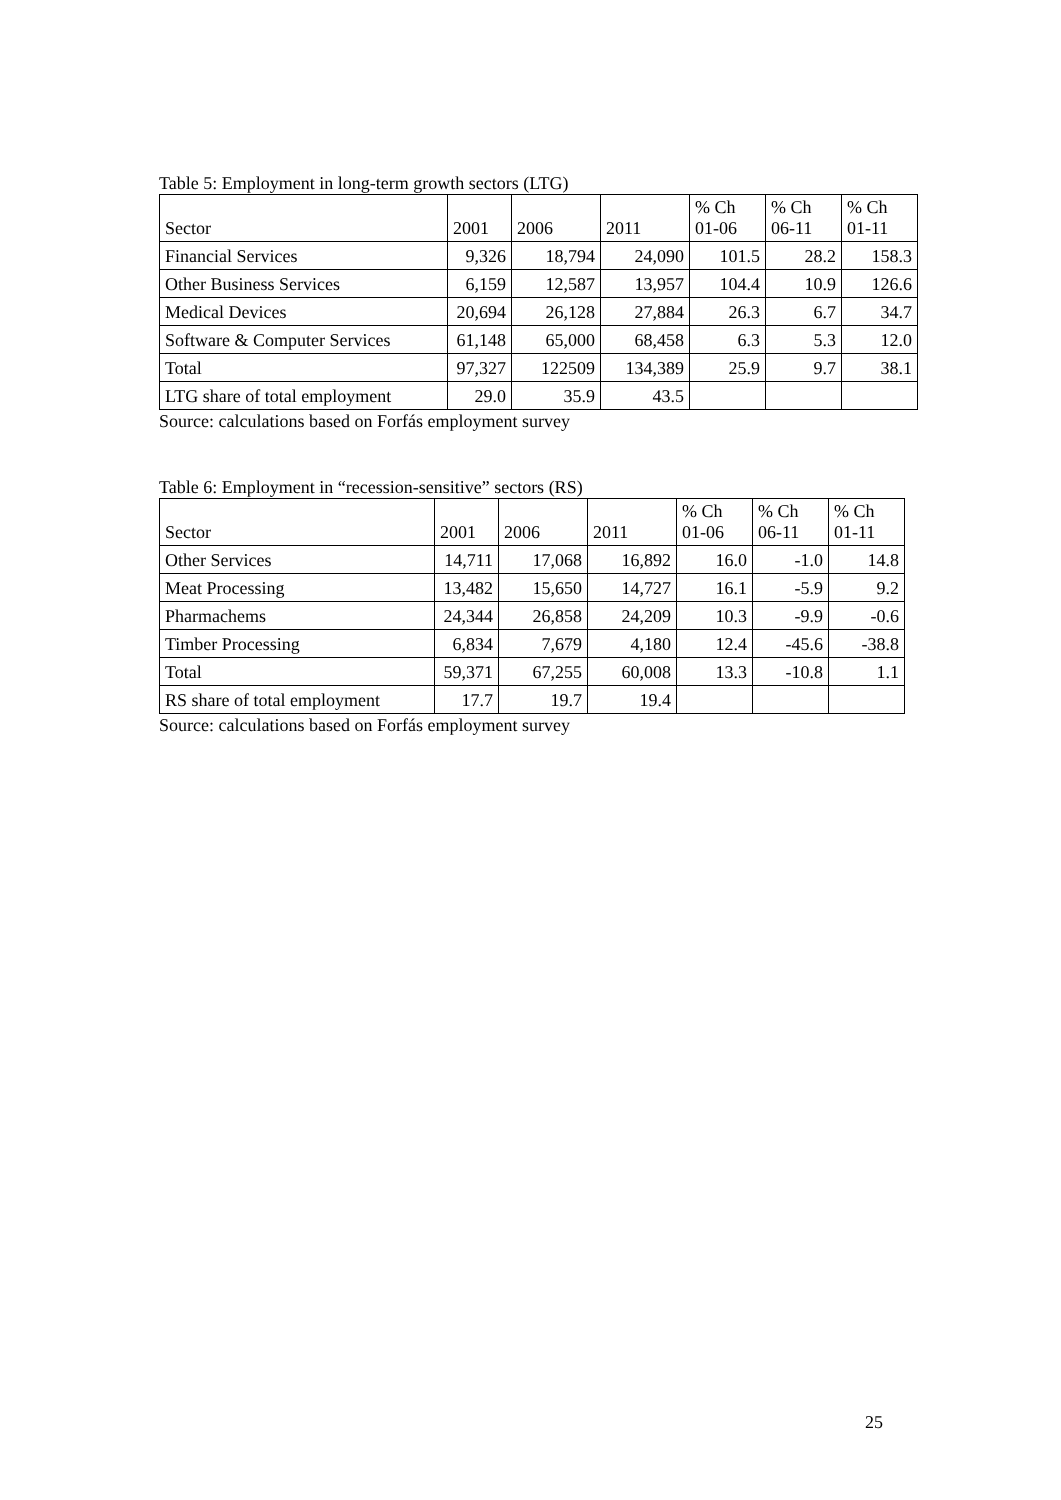Table 5: Employment in long-term growth sectors (LTG)
| Sector | 2001 | 2006 | 2011 | % Ch 01-06 | % Ch 06-11 | % Ch 01-11 |
| --- | --- | --- | --- | --- | --- | --- |
| Financial Services | 9,326 | 18,794 | 24,090 | 101.5 | 28.2 | 158.3 |
| Other Business Services | 6,159 | 12,587 | 13,957 | 104.4 | 10.9 | 126.6 |
| Medical Devices | 20,694 | 26,128 | 27,884 | 26.3 | 6.7 | 34.7 |
| Software & Computer Services | 61,148 | 65,000 | 68,458 | 6.3 | 5.3 | 12.0 |
| Total | 97,327 | 122509 | 134,389 | 25.9 | 9.7 | 38.1 |
| LTG share of total employment | 29.0 | 35.9 | 43.5 | | | |
Source: calculations based on Forfás employment survey
Table 6: Employment in “recession-sensitive” sectors (RS)
| Sector | 2001 | 2006 | 2011 | % Ch 01-06 | % Ch 06-11 | % Ch 01-11 |
| --- | --- | --- | --- | --- | --- | --- |
| Other Services | 14,711 | 17,068 | 16,892 | 16.0 | -1.0 | 14.8 |
| Meat Processing | 13,482 | 15,650 | 14,727 | 16.1 | -5.9 | 9.2 |
| Pharmachems | 24,344 | 26,858 | 24,209 | 10.3 | -9.9 | -0.6 |
| Timber Processing | 6,834 | 7,679 | 4,180 | 12.4 | -45.6 | -38.8 |
| Total | 59,371 | 67,255 | 60,008 | 13.3 | -10.8 | 1.1 |
| RS share of total employment | 17.7 | 19.7 | 19.4 | | | |
Source: calculations based on Forfás employment survey
25